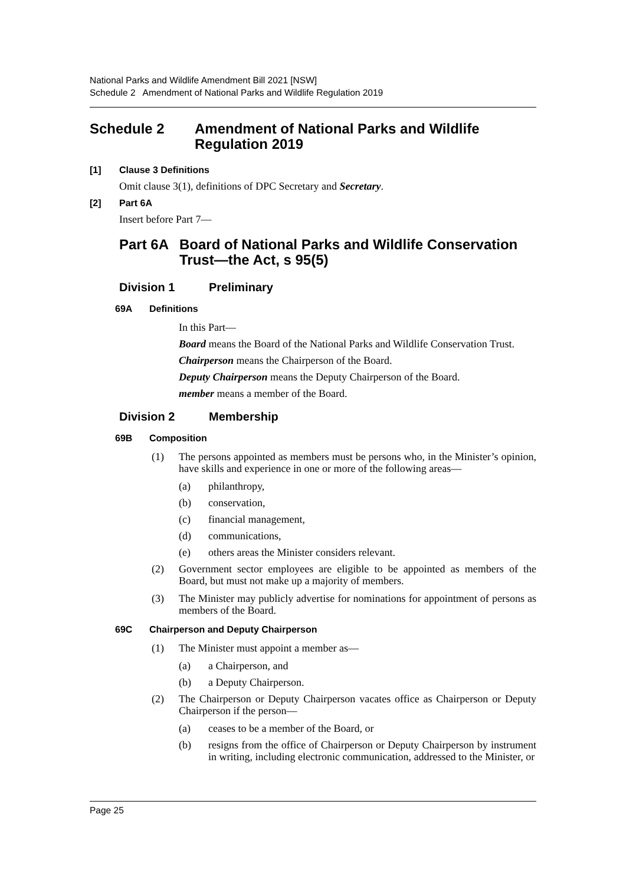National Parks and Wildlife Amendment Bill 2021 [NSW]
Schedule 2 Amendment of National Parks and Wildlife Regulation 2019
Schedule 2 Amendment of National Parks and Wildlife Regulation 2019
[1] Clause 3 Definitions
Omit clause 3(1), definitions of DPC Secretary and Secretary.
[2] Part 6A
Insert before Part 7—
Part 6A Board of National Parks and Wildlife Conservation Trust—the Act, s 95(5)
Division 1 Preliminary
69A Definitions
In this Part—
Board means the Board of the National Parks and Wildlife Conservation Trust.
Chairperson means the Chairperson of the Board.
Deputy Chairperson means the Deputy Chairperson of the Board.
member means a member of the Board.
Division 2 Membership
69B Composition
(1) The persons appointed as members must be persons who, in the Minister’s opinion, have skills and experience in one or more of the following areas—
(a) philanthropy,
(b) conservation,
(c) financial management,
(d) communications,
(e) others areas the Minister considers relevant.
(2) Government sector employees are eligible to be appointed as members of the Board, but must not make up a majority of members.
(3) The Minister may publicly advertise for nominations for appointment of persons as members of the Board.
69C Chairperson and Deputy Chairperson
(1) The Minister must appoint a member as—
(a) a Chairperson, and
(b) a Deputy Chairperson.
(2) The Chairperson or Deputy Chairperson vacates office as Chairperson or Deputy Chairperson if the person—
(a) ceases to be a member of the Board, or
(b) resigns from the office of Chairperson or Deputy Chairperson by instrument in writing, including electronic communication, addressed to the Minister, or
Page 25